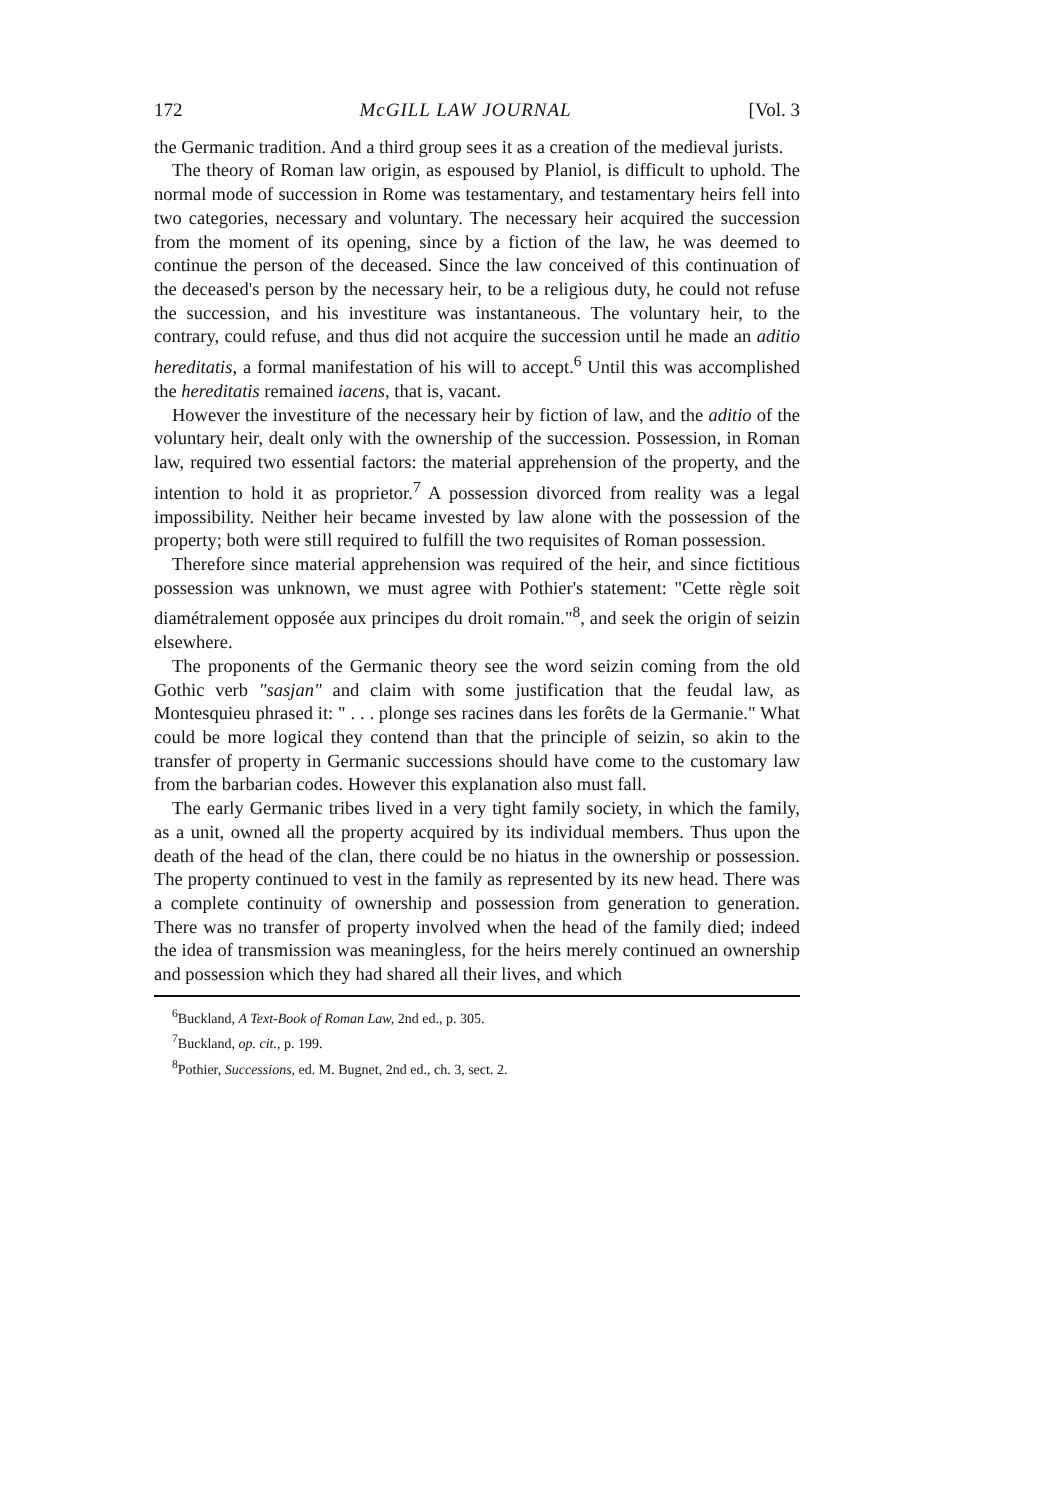172 McGILL LAW JOURNAL [Vol. 3
the Germanic tradition. And a third group sees it as a creation of the medieval jurists.
The theory of Roman law origin, as espoused by Planiol, is difficult to uphold. The normal mode of succession in Rome was testamentary, and testamentary heirs fell into two categories, necessary and voluntary. The necessary heir acquired the succession from the moment of its opening, since by a fiction of the law, he was deemed to continue the person of the deceased. Since the law conceived of this continuation of the deceased's person by the necessary heir, to be a religious duty, he could not refuse the succession, and his investiture was instantaneous. The voluntary heir, to the contrary, could refuse, and thus did not acquire the succession until he made an aditio hereditatis, a formal manifestation of his will to accept.<sup>6</sup> Until this was accomplished the hereditatis remained iacens, that is, vacant.
However the investiture of the necessary heir by fiction of law, and the aditio of the voluntary heir, dealt only with the ownership of the succession. Possession, in Roman law, required two essential factors: the material apprehension of the property, and the intention to hold it as proprietor.<sup>7</sup> A possession divorced from reality was a legal impossibility. Neither heir became invested by law alone with the possession of the property; both were still required to fulfill the two requisites of Roman possession.
Therefore since material apprehension was required of the heir, and since fictitious possession was unknown, we must agree with Pothier's statement: "Cette règle soit diamétralement opposée aux principes du droit romain."<sup>8</sup>, and seek the origin of seizin elsewhere.
The proponents of the Germanic theory see the word seizin coming from the old Gothic verb "sasjan" and claim with some justification that the feudal law, as Montesquieu phrased it: " . . . plonge ses racines dans les forêts de la Germanie." What could be more logical they contend than that the principle of seizin, so akin to the transfer of property in Germanic successions should have come to the customary law from the barbarian codes. However this explanation also must fall.
The early Germanic tribes lived in a very tight family society, in which the family, as a unit, owned all the property acquired by its individual members. Thus upon the death of the head of the clan, there could be no hiatus in the ownership or possession. The property continued to vest in the family as represented by its new head. There was a complete continuity of ownership and possession from generation to generation. There was no transfer of property involved when the head of the family died; indeed the idea of transmission was meaningless, for the heirs merely continued an ownership and possession which they had shared all their lives, and which
<sup>6</sup> Buckland, A Text-Book of Roman Law, 2nd ed., p. 305.
<sup>7</sup> Buckland, op. cit., p. 199.
<sup>8</sup> Pothier, Successions, ed. M. Bugnet, 2nd ed., ch. 3, sect. 2.